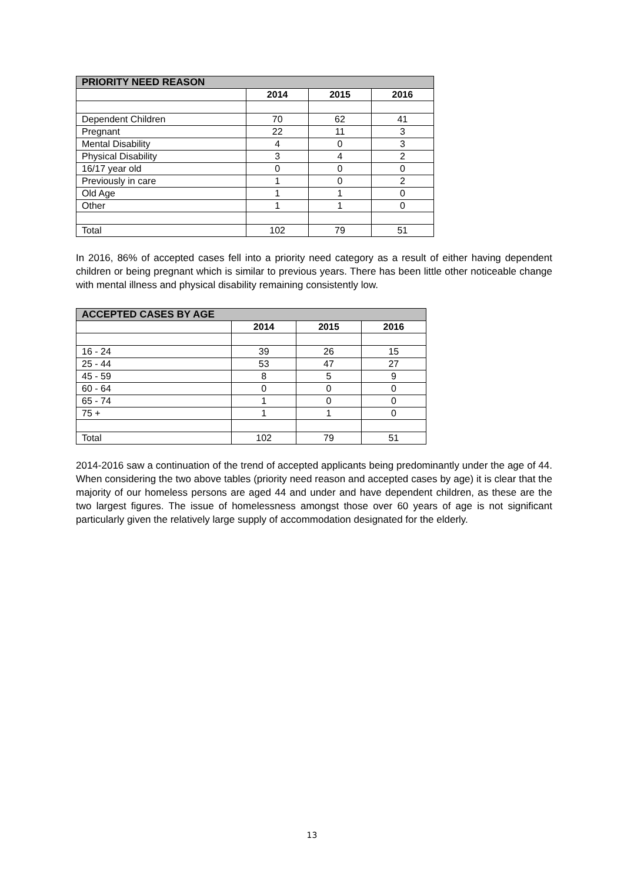| PRIORITY NEED REASON | | | |
| --- | --- | --- | --- |
| | 2014 | 2015 | 2016 |
| Dependent Children | 70 | 62 | 41 |
| Pregnant | 22 | 11 | 3 |
| Mental Disability | 4 | 0 | 3 |
| Physical Disability | 3 | 4 | 2 |
| 16/17 year old | 0 | 0 | 0 |
| Previously in care | 1 | 0 | 2 |
| Old Age | 1 | 1 | 0 |
| Other | 1 | 1 | 0 |
| Total | 102 | 79 | 51 |
In 2016, 86% of accepted cases fell into a priority need category as a result of either having dependent children or being pregnant which is similar to previous years. There has been little other noticeable change with mental illness and physical disability remaining consistently low.
| ACCEPTED CASES BY AGE | | | |
| --- | --- | --- | --- |
| | 2014 | 2015 | 2016 |
| 16 - 24 | 39 | 26 | 15 |
| 25 - 44 | 53 | 47 | 27 |
| 45 - 59 | 8 | 5 | 9 |
| 60 - 64 | 0 | 0 | 0 |
| 65 - 74 | 1 | 0 | 0 |
| 75 + | 1 | 1 | 0 |
| Total | 102 | 79 | 51 |
2014-2016 saw a continuation of the trend of accepted applicants being predominantly under the age of 44. When considering the two above tables (priority need reason and accepted cases by age) it is clear that the majority of our homeless persons are aged 44 and under and have dependent children, as these are the two largest figures. The issue of homelessness amongst those over 60 years of age is not significant particularly given the relatively large supply of accommodation designated for the elderly.
13